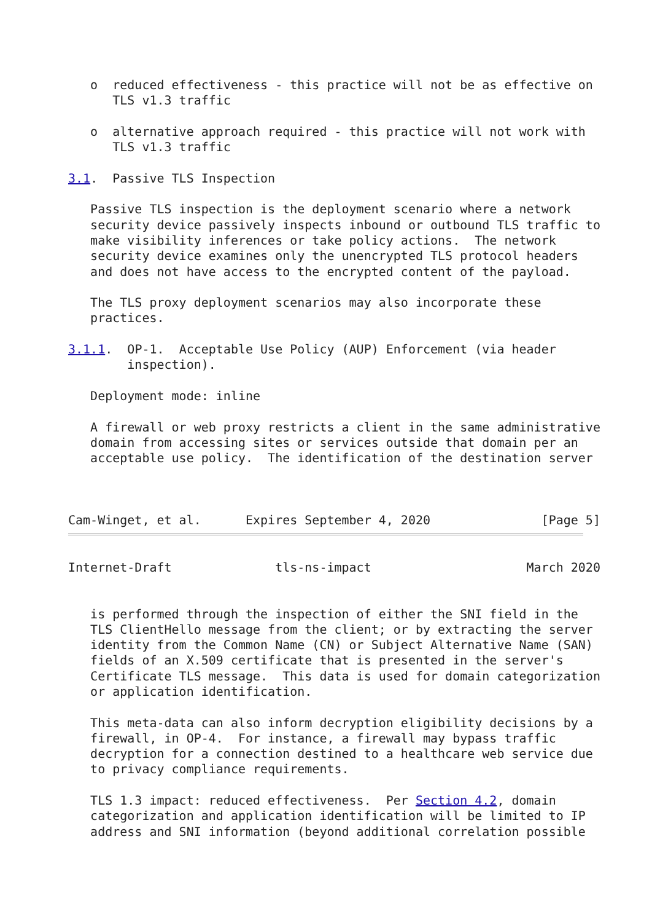o  reduced effectiveness - this practice will not be as effective on
      TLS v1.3 traffic

   o  alternative approach required - this practice will not work with
      TLS v1.3 traffic

3.1.  Passive TLS Inspection

   Passive TLS inspection is the deployment scenario where a network
   security device passively inspects inbound or outbound TLS traffic to
   make visibility inferences or take policy actions.  The network
   security device examines only the unencrypted TLS protocol headers
   and does not have access to the encrypted content of the payload.

   The TLS proxy deployment scenarios may also incorporate these
   practices.

3.1.1.  OP-1.  Acceptable Use Policy (AUP) Enforcement (via header
        inspection).

   Deployment mode: inline

   A firewall or web proxy restricts a client in the same administrative
   domain from accessing sites or services outside that domain per an
   acceptable use policy.  The identification of the destination server



Cam-Winget, et al.      Expires September 4, 2020               [Page 5]
Internet-Draft              tls-ns-impact                     March 2020


   is performed through the inspection of either the SNI field in the
   TLS ClientHello message from the client; or by extracting the server
   identity from the Common Name (CN) or Subject Alternative Name (SAN)
   fields of an X.509 certificate that is presented in the server's
   Certificate TLS message.  This data is used for domain categorization
   or application identification.

   This meta-data can also inform decryption eligibility decisions by a
   firewall, in OP-4.  For instance, a firewall may bypass traffic
   decryption for a connection destined to a healthcare web service due
   to privacy compliance requirements.

   TLS 1.3 impact: reduced effectiveness.  Per Section 4.2, domain
   categorization and application identification will be limited to IP
   address and SNI information (beyond additional correlation possible